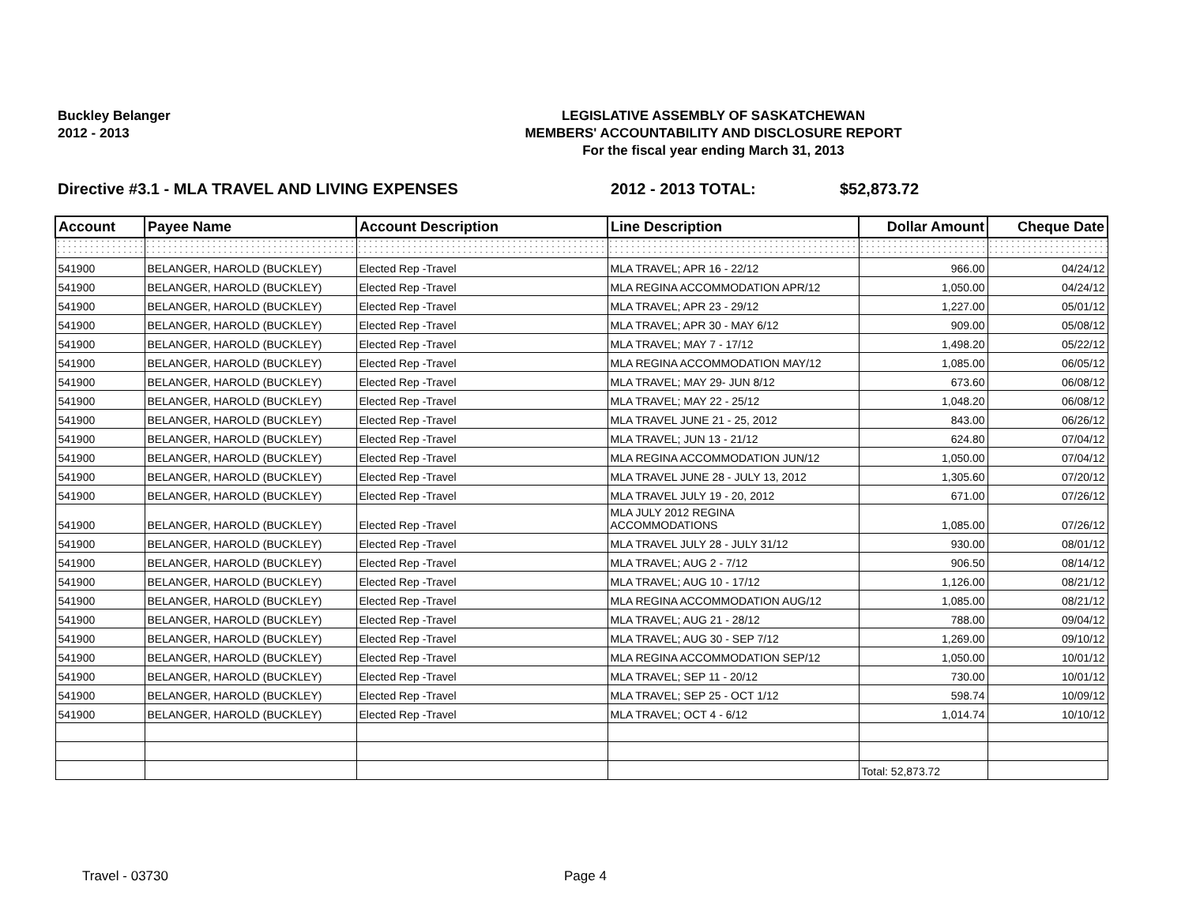Buckley Belanger
2012 - 2013
LEGISLATIVE ASSEMBLY OF SASKATCHEWAN
MEMBERS' ACCOUNTABILITY AND DISCLOSURE REPORT
For the fiscal year ending March 31, 2013
Directive #3.1 - MLA TRAVEL AND LIVING EXPENSES 2012 - 2013 TOTAL: $52,873.72
| Account | Payee Name | Account Description | Line Description | Dollar Amount | Cheque Date |
| --- | --- | --- | --- | --- | --- |
| 541900 | BELANGER, HAROLD (BUCKLEY) | Elected Rep -Travel | MLA TRAVEL; APR 16 - 22/12 | 966.00 | 04/24/12 |
| 541900 | BELANGER, HAROLD (BUCKLEY) | Elected Rep -Travel | MLA REGINA ACCOMMODATION APR/12 | 1,050.00 | 04/24/12 |
| 541900 | BELANGER, HAROLD (BUCKLEY) | Elected Rep -Travel | MLA TRAVEL; APR 23 - 29/12 | 1,227.00 | 05/01/12 |
| 541900 | BELANGER, HAROLD (BUCKLEY) | Elected Rep -Travel | MLA TRAVEL; APR 30 - MAY 6/12 | 909.00 | 05/08/12 |
| 541900 | BELANGER, HAROLD (BUCKLEY) | Elected Rep -Travel | MLA TRAVEL; MAY 7 - 17/12 | 1,498.20 | 05/22/12 |
| 541900 | BELANGER, HAROLD (BUCKLEY) | Elected Rep -Travel | MLA REGINA ACCOMMODATION MAY/12 | 1,085.00 | 06/05/12 |
| 541900 | BELANGER, HAROLD (BUCKLEY) | Elected Rep -Travel | MLA TRAVEL; MAY 29- JUN 8/12 | 673.60 | 06/08/12 |
| 541900 | BELANGER, HAROLD (BUCKLEY) | Elected Rep -Travel | MLA TRAVEL; MAY 22 - 25/12 | 1,048.20 | 06/08/12 |
| 541900 | BELANGER, HAROLD (BUCKLEY) | Elected Rep -Travel | MLA TRAVEL JUNE 21 - 25, 2012 | 843.00 | 06/26/12 |
| 541900 | BELANGER, HAROLD (BUCKLEY) | Elected Rep -Travel | MLA TRAVEL; JUN 13 - 21/12 | 624.80 | 07/04/12 |
| 541900 | BELANGER, HAROLD (BUCKLEY) | Elected Rep -Travel | MLA REGINA ACCOMMODATION JUN/12 | 1,050.00 | 07/04/12 |
| 541900 | BELANGER, HAROLD (BUCKLEY) | Elected Rep -Travel | MLA TRAVEL JUNE 28 - JULY 13, 2012 | 1,305.60 | 07/20/12 |
| 541900 | BELANGER, HAROLD (BUCKLEY) | Elected Rep -Travel | MLA TRAVEL JULY 19 - 20, 2012 | 671.00 | 07/26/12 |
| 541900 | BELANGER, HAROLD (BUCKLEY) | Elected Rep -Travel | MLA JULY 2012 REGINA ACCOMMODATIONS | 1,085.00 | 07/26/12 |
| 541900 | BELANGER, HAROLD (BUCKLEY) | Elected Rep -Travel | MLA TRAVEL JULY 28 - JULY 31/12 | 930.00 | 08/01/12 |
| 541900 | BELANGER, HAROLD (BUCKLEY) | Elected Rep -Travel | MLA TRAVEL; AUG 2 - 7/12 | 906.50 | 08/14/12 |
| 541900 | BELANGER, HAROLD (BUCKLEY) | Elected Rep -Travel | MLA TRAVEL; AUG 10 - 17/12 | 1,126.00 | 08/21/12 |
| 541900 | BELANGER, HAROLD (BUCKLEY) | Elected Rep -Travel | MLA REGINA ACCOMMODATION AUG/12 | 1,085.00 | 08/21/12 |
| 541900 | BELANGER, HAROLD (BUCKLEY) | Elected Rep -Travel | MLA TRAVEL; AUG 21 - 28/12 | 788.00 | 09/04/12 |
| 541900 | BELANGER, HAROLD (BUCKLEY) | Elected Rep -Travel | MLA TRAVEL; AUG 30 - SEP 7/12 | 1,269.00 | 09/10/12 |
| 541900 | BELANGER, HAROLD (BUCKLEY) | Elected Rep -Travel | MLA REGINA ACCOMMODATION SEP/12 | 1,050.00 | 10/01/12 |
| 541900 | BELANGER, HAROLD (BUCKLEY) | Elected Rep -Travel | MLA TRAVEL; SEP 11 - 20/12 | 730.00 | 10/01/12 |
| 541900 | BELANGER, HAROLD (BUCKLEY) | Elected Rep -Travel | MLA TRAVEL; SEP 25 - OCT 1/12 | 598.74 | 10/09/12 |
| 541900 | BELANGER, HAROLD (BUCKLEY) | Elected Rep -Travel | MLA TRAVEL; OCT 4 - 6/12 | 1,014.74 | 10/10/12 |
| | | | | Total: 52,873.72 | |
Travel - 03730 Page 4